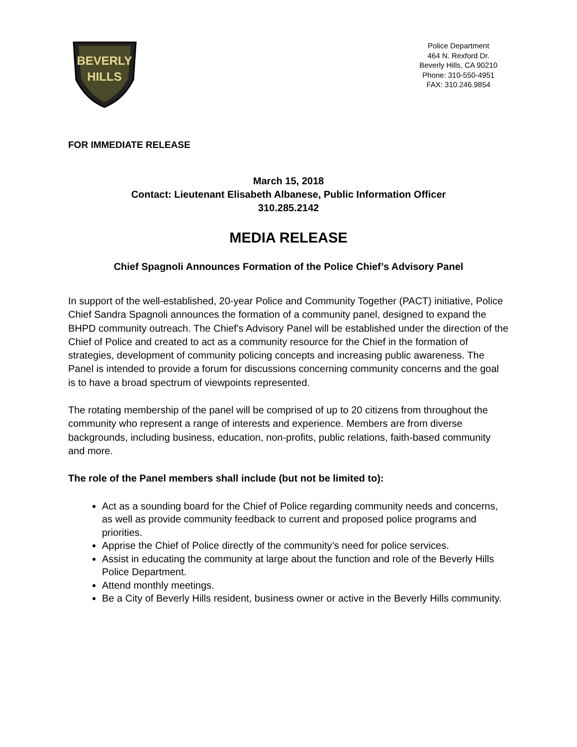BEVERLY
HILLS
Police Department
464 N. Rexford Dr.
Beverly Hills, CA 90210
Phone: 310-550-4951
FAX: 310.246.9854
FOR IMMEDIATE RELEASE
March 15, 2018
Contact: Lieutenant Elisabeth Albanese, Public Information Officer
310.285.2142
MEDIA RELEASE
Chief Spagnoli Announces Formation of the Police Chief’s Advisory Panel
In support of the well-established, 20-year Police and Community Together (PACT) initiative, Police Chief Sandra Spagnoli announces the formation of a community panel, designed to expand the BHPD community outreach. The Chief's Advisory Panel will be established under the direction of the Chief of Police and created to act as a community resource for the Chief in the formation of strategies, development of community policing concepts and increasing public awareness. The Panel is intended to provide a forum for discussions concerning community concerns and the goal is to have a broad spectrum of viewpoints represented.
The rotating membership of the panel will be comprised of up to 20 citizens from throughout the community who represent a range of interests and experience. Members are from diverse backgrounds, including business, education, non-profits, public relations, faith-based community and more.
The role of the Panel members shall include (but not be limited to):
Act as a sounding board for the Chief of Police regarding community needs and concerns, as well as provide community feedback to current and proposed police programs and priorities.
Apprise the Chief of Police directly of the community’s need for police services.
Assist in educating the community at large about the function and role of the Beverly Hills Police Department.
Attend monthly meetings.
Be a City of Beverly Hills resident, business owner or active in the Beverly Hills community.